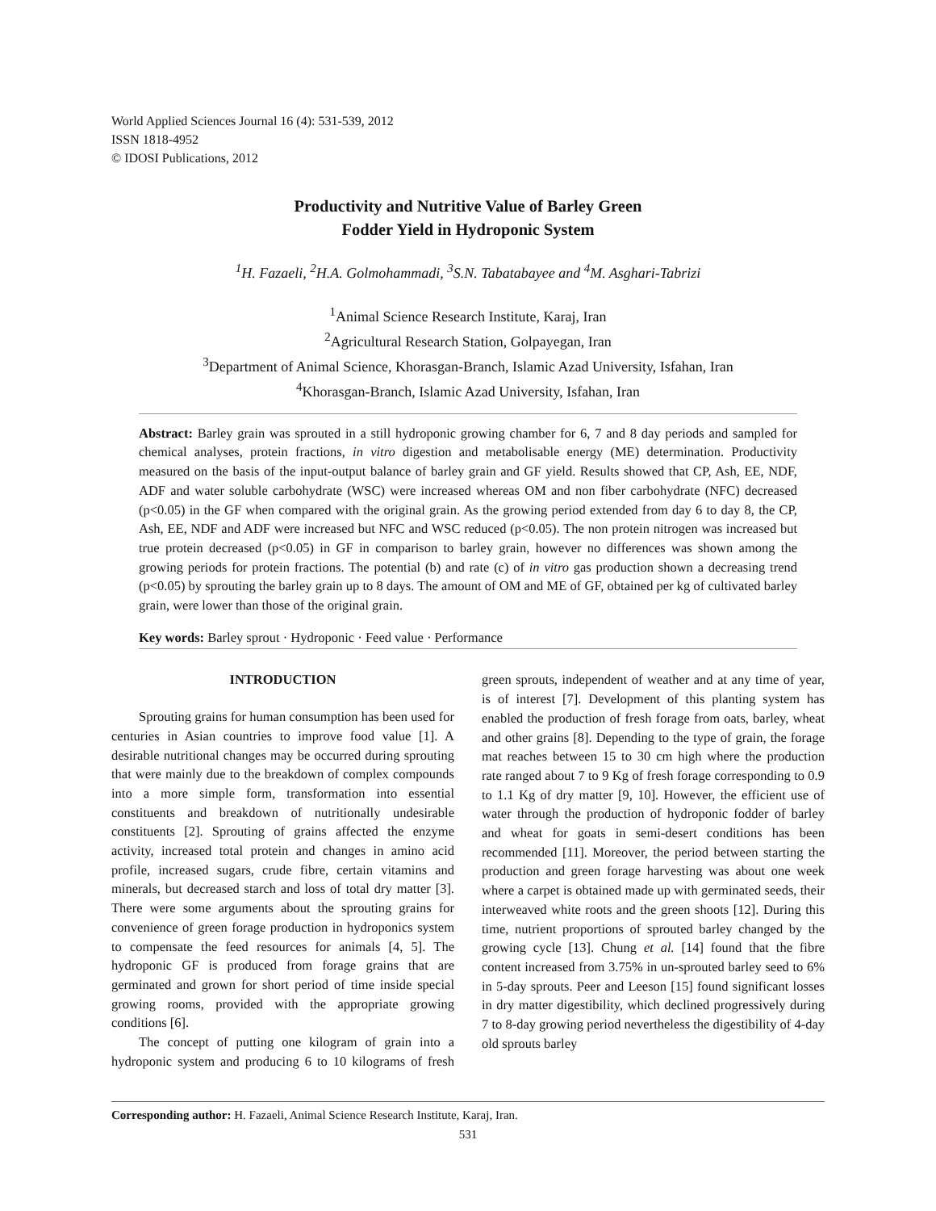World Applied Sciences Journal 16 (4): 531-539, 2012
ISSN 1818-4952
© IDOSI Publications, 2012
Productivity and Nutritive Value of Barley Green
Fodder Yield in Hydroponic System
<sup>1</sup>H. Fazaeli, <sup>2</sup>H.A. Golmohammadi, <sup>3</sup>S.N. Tabatabayee and <sup>4</sup>M. Asghari-Tabrizi
<sup>1</sup> Animal Science Research Institute, Karaj, Iran
<sup>2</sup> Agricultural Research Station, Golpayegan, Iran
<sup>3</sup> Department of Animal Science, Khorasgan-Branch, Islamic Azad University, Isfahan, Iran
<sup>4</sup> Khorasgan-Branch, Islamic Azad University, Isfahan, Iran
Abstract: Barley grain was sprouted in a still hydroponic growing chamber for 6, 7 and 8 day periods and sampled for chemical analyses, protein fractions, in vitro digestion and metabolisable energy (ME) determination. Productivity measured on the basis of the input-output balance of barley grain and GF yield. Results showed that CP, Ash, EE, NDF, ADF and water soluble carbohydrate (WSC) were increased whereas OM and non fiber carbohydrate (NFC) decreased (p<0.05) in the GF when compared with the original grain. As the growing period extended from day 6 to day 8, the CP, Ash, EE, NDF and ADF were increased but NFC and WSC reduced (p<0.05). The non protein nitrogen was increased but true protein decreased (p<0.05) in GF in comparison to barley grain, however no differences was shown among the growing periods for protein fractions. The potential (b) and rate (c) of in vitro gas production shown a decreasing trend (p<0.05) by sprouting the barley grain up to 8 days. The amount of OM and ME of GF, obtained per kg of cultivated barley grain, were lower than those of the original grain.
Key words: Barley sprout · Hydroponic · Feed value · Performance
INTRODUCTION
Sprouting grains for human consumption has been used for centuries in Asian countries to improve food value [1]. A desirable nutritional changes may be occurred during sprouting that were mainly due to the breakdown of complex compounds into a more simple form, transformation into essential constituents and breakdown of nutritionally undesirable constituents [2]. Sprouting of grains affected the enzyme activity, increased total protein and changes in amino acid profile, increased sugars, crude fibre, certain vitamins and minerals, but decreased starch and loss of total dry matter [3]. There were some arguments about the sprouting grains for convenience of green forage production in hydroponics system to compensate the feed resources for animals [4, 5]. The hydroponic GF is produced from forage grains that are germinated and grown for short period of time inside special growing rooms, provided with the appropriate growing conditions [6].
The concept of putting one kilogram of grain into a hydroponic system and producing 6 to 10 kilograms of fresh green sprouts, independent of weather and at any time of year, is of interest [7]. Development of this planting system has enabled the production of fresh forage from oats, barley, wheat and other grains [8]. Depending to the type of grain, the forage mat reaches between 15 to 30 cm high where the production rate ranged about 7 to 9 Kg of fresh forage corresponding to 0.9 to 1.1 Kg of dry matter [9, 10]. However, the efficient use of water through the production of hydroponic fodder of barley and wheat for goats in semi-desert conditions has been recommended [11]. Moreover, the period between starting the production and green forage harvesting was about one week where a carpet is obtained made up with germinated seeds, their interweaved white roots and the green shoots [12]. During this time, nutrient proportions of sprouted barley changed by the growing cycle [13]. Chung et al. [14] found that the fibre content increased from 3.75% in un-sprouted barley seed to 6% in 5-day sprouts. Peer and Leeson [15] found significant losses in dry matter digestibility, which declined progressively during 7 to 8-day growing period nevertheless the digestibility of 4-day old sprouts barley
Corresponding author: H. Fazaeli, Animal Science Research Institute, Karaj, Iran.
531